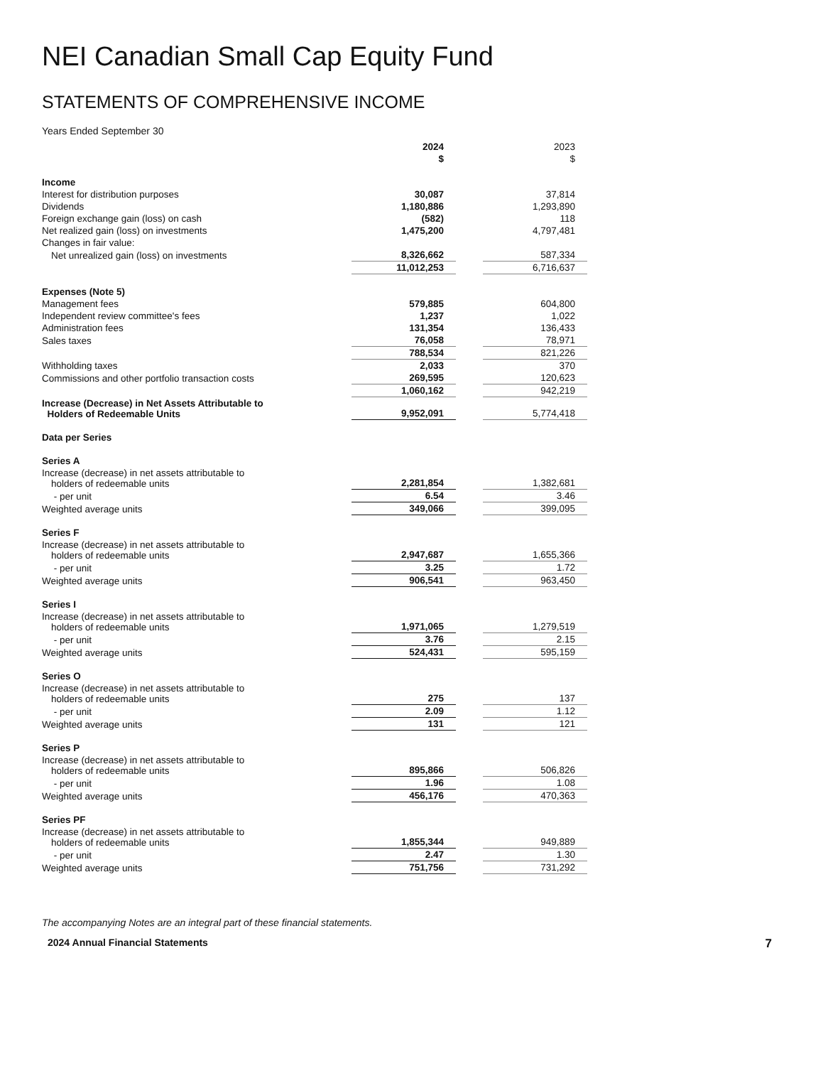NEI Canadian Small Cap Equity Fund
STATEMENTS OF COMPREHENSIVE INCOME
Years Ended September 30
| | 2024 | | 2023 |
| | $ | | $ |
| Income | | | |
| Interest for distribution purposes | 30,087 | | 37,814 |
| Dividends | 1,180,886 | | 1,293,890 |
| Foreign exchange gain (loss) on cash | (582) | | 118 |
| Net realized gain (loss) on investments | 1,475,200 | | 4,797,481 |
| Changes in fair value: | | | |
| Net unrealized gain (loss) on investments | 8,326,662 | | 587,334 |
| | 11,012,253 | | 6,716,637 |
| Expenses (Note 5) | | | |
| Management fees | 579,885 | | 604,800 |
| Independent review committee's fees | 1,237 | | 1,022 |
| Administration fees | 131,354 | | 136,433 |
| Sales taxes | 76,058 | | 78,971 |
| | 788,534 | | 821,226 |
| Withholding taxes | 2,033 | | 370 |
| Commissions and other portfolio transaction costs | 269,595 | | 120,623 |
| | 1,060,162 | | 942,219 |
| Increase (Decrease) in Net Assets Attributable to Holders of Redeemable Units | 9,952,091 | | 5,774,418 |
| Data per Series | | | |
| Series A | | | |
| Increase (decrease) in net assets attributable to holders of redeemable units | 2,281,854 | | 1,382,681 |
| - per unit | 6.54 | | 3.46 |
| Weighted average units | 349,066 | | 399,095 |
| Series F | | | |
| Increase (decrease) in net assets attributable to holders of redeemable units | 2,947,687 | | 1,655,366 |
| - per unit | 3.25 | | 1.72 |
| Weighted average units | 906,541 | | 963,450 |
| Series I | | | |
| Increase (decrease) in net assets attributable to holders of redeemable units | 1,971,065 | | 1,279,519 |
| - per unit | 3.76 | | 2.15 |
| Weighted average units | 524,431 | | 595,159 |
| Series O | | | |
| Increase (decrease) in net assets attributable to holders of redeemable units | 275 | | 137 |
| - per unit | 2.09 | | 1.12 |
| Weighted average units | 131 | | 121 |
| Series P | | | |
| Increase (decrease) in net assets attributable to holders of redeemable units | 895,866 | | 506,826 |
| - per unit | 1.96 | | 1.08 |
| Weighted average units | 456,176 | | 470,363 |
| Series PF | | | |
| Increase (decrease) in net assets attributable to holders of redeemable units | 1,855,344 | | 949,889 |
| - per unit | 2.47 | | 1.30 |
| Weighted average units | 751,756 | | 731,292 |
The accompanying Notes are an integral part of these financial statements.
2024 Annual Financial Statements 7